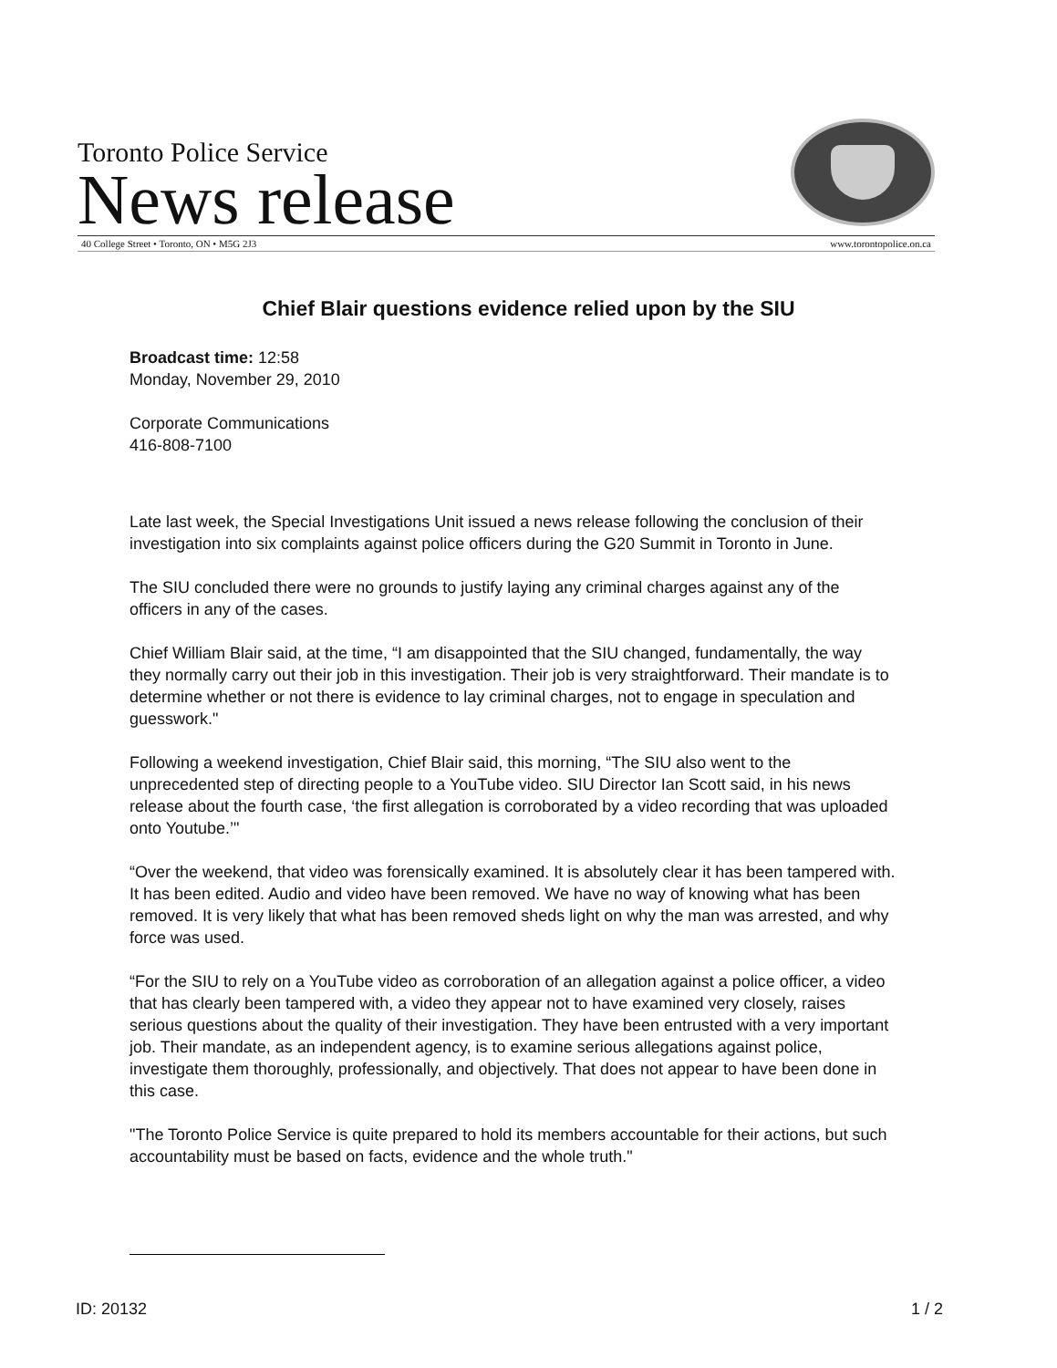Toronto Police Service
News release
40 College Street • Toronto, ON • M5G 2J3 www.torontopolice.on.ca
Chief Blair questions evidence relied upon by the SIU
Broadcast time: 12:58
Monday, November 29, 2010
Corporate Communications
416-808-7100
Late last week, the Special Investigations Unit issued a news release following the conclusion of their investigation into six complaints against police officers during the G20 Summit in Toronto in June.
The SIU concluded there were no grounds to justify laying any criminal charges against any of the officers in any of the cases.
Chief William Blair said, at the time, “I am disappointed that the SIU changed, fundamentally, the way they normally carry out their job in this investigation. Their job is very straightforward. Their mandate is to determine whether or not there is evidence to lay criminal charges, not to engage in speculation and guesswork."
Following a weekend investigation, Chief Blair said, this morning, “The SIU also went to the unprecedented step of directing people to a YouTube video. SIU Director Ian Scott said, in his news release about the fourth case, ‘the first allegation is corroborated by a video recording that was uploaded onto Youtube.’"
“Over the weekend, that video was forensically examined. It is absolutely clear it has been tampered with. It has been edited. Audio and video have been removed. We have no way of knowing what has been removed. It is very likely that what has been removed sheds light on why the man was arrested, and why force was used.
“For the SIU to rely on a YouTube video as corroboration of an allegation against a police officer, a video that has clearly been tampered with, a video they appear not to have examined very closely, raises serious questions about the quality of their investigation. They have been entrusted with a very important job. Their mandate, as an independent agency, is to examine serious allegations against police, investigate them thoroughly, professionally, and objectively. That does not appear to have been done in this case.
"The Toronto Police Service is quite prepared to hold its members accountable for their actions, but such accountability must be based on facts, evidence and the whole truth."
ID: 20132 1 / 2